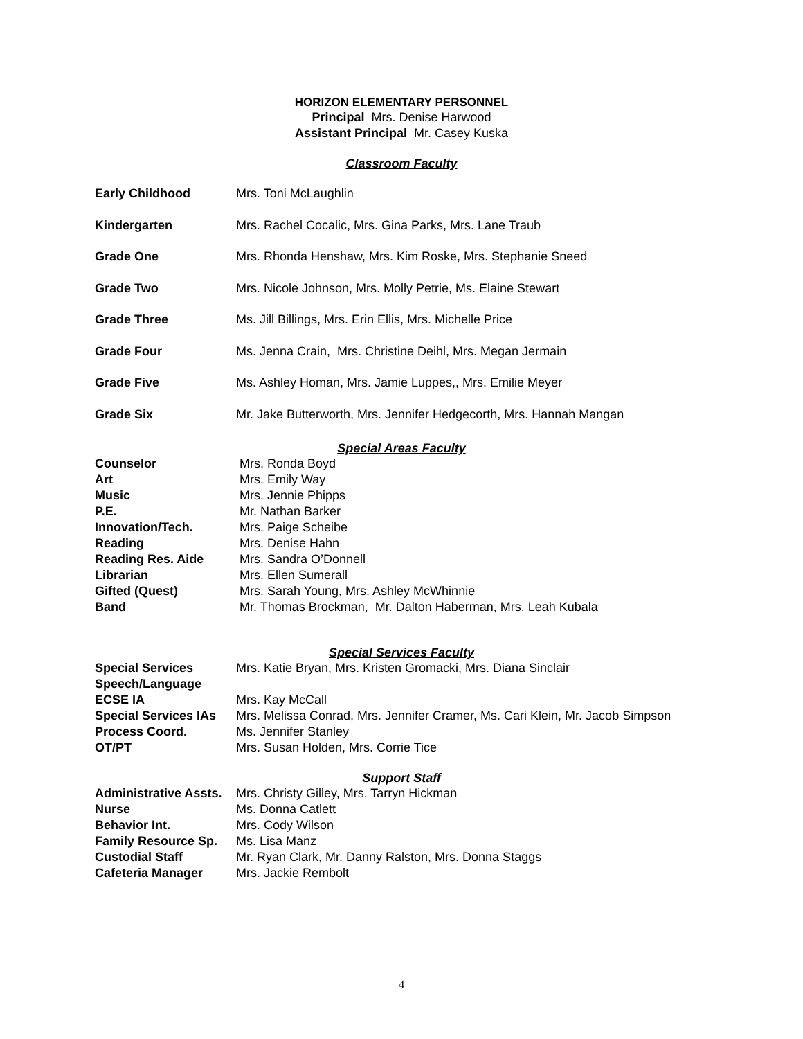HORIZON ELEMENTARY PERSONNEL
Principal Mrs. Denise Harwood
Assistant Principal Mr. Casey Kuska
Classroom Faculty
| Early Childhood | Mrs. Toni McLaughlin |
| Kindergarten | Mrs. Rachel Cocalic, Mrs. Gina Parks, Mrs. Lane Traub |
| Grade One | Mrs. Rhonda Henshaw, Mrs. Kim Roske, Mrs. Stephanie Sneed |
| Grade Two | Mrs. Nicole Johnson, Mrs. Molly Petrie, Ms. Elaine Stewart |
| Grade Three | Ms. Jill Billings, Mrs. Erin Ellis, Mrs. Michelle Price |
| Grade Four | Ms. Jenna Crain, Mrs. Christine Deihl, Mrs. Megan Jermain |
| Grade Five | Ms. Ashley Homan, Mrs. Jamie Luppes,, Mrs. Emilie Meyer |
| Grade Six | Mr. Jake Butterworth, Mrs. Jennifer Hedgecorth, Mrs. Hannah Mangan |
Special Areas Faculty
| Counselor | Mrs. Ronda Boyd |
| Art | Mrs. Emily Way |
| Music | Mrs. Jennie Phipps |
| P.E. | Mr. Nathan Barker |
| Innovation/Tech. | Mrs. Paige Scheibe |
| Reading | Mrs. Denise Hahn |
| Reading Res. Aide | Mrs. Sandra O’Donnell |
| Librarian | Mrs. Ellen Sumerall |
| Gifted (Quest) | Mrs. Sarah Young, Mrs. Ashley McWhinnie |
| Band | Mr. Thomas Brockman, Mr. Dalton Haberman, Mrs. Leah Kubala |
Special Services Faculty
| Special Services | Mrs. Katie Bryan, Mrs. Kristen Gromacki, Mrs. Diana Sinclair |
| Speech/Language | |
| ECSE IA | Mrs. Kay McCall |
| Special Services IAs | Mrs. Melissa Conrad, Mrs. Jennifer Cramer, Ms. Cari Klein, Mr. Jacob Simpson |
| Process Coord. | Ms. Jennifer Stanley |
| OT/PT | Mrs. Susan Holden, Mrs. Corrie Tice |
Support Staff
| Administrative Assts. | Mrs. Christy Gilley, Mrs. Tarryn Hickman |
| Nurse | Ms. Donna Catlett |
| Behavior Int. | Mrs. Cody Wilson |
| Family Resource Sp. | Ms. Lisa Manz |
| Custodial Staff | Mr. Ryan Clark, Mr. Danny Ralston, Mrs. Donna Staggs |
| Cafeteria Manager | Mrs. Jackie Rembolt |
4